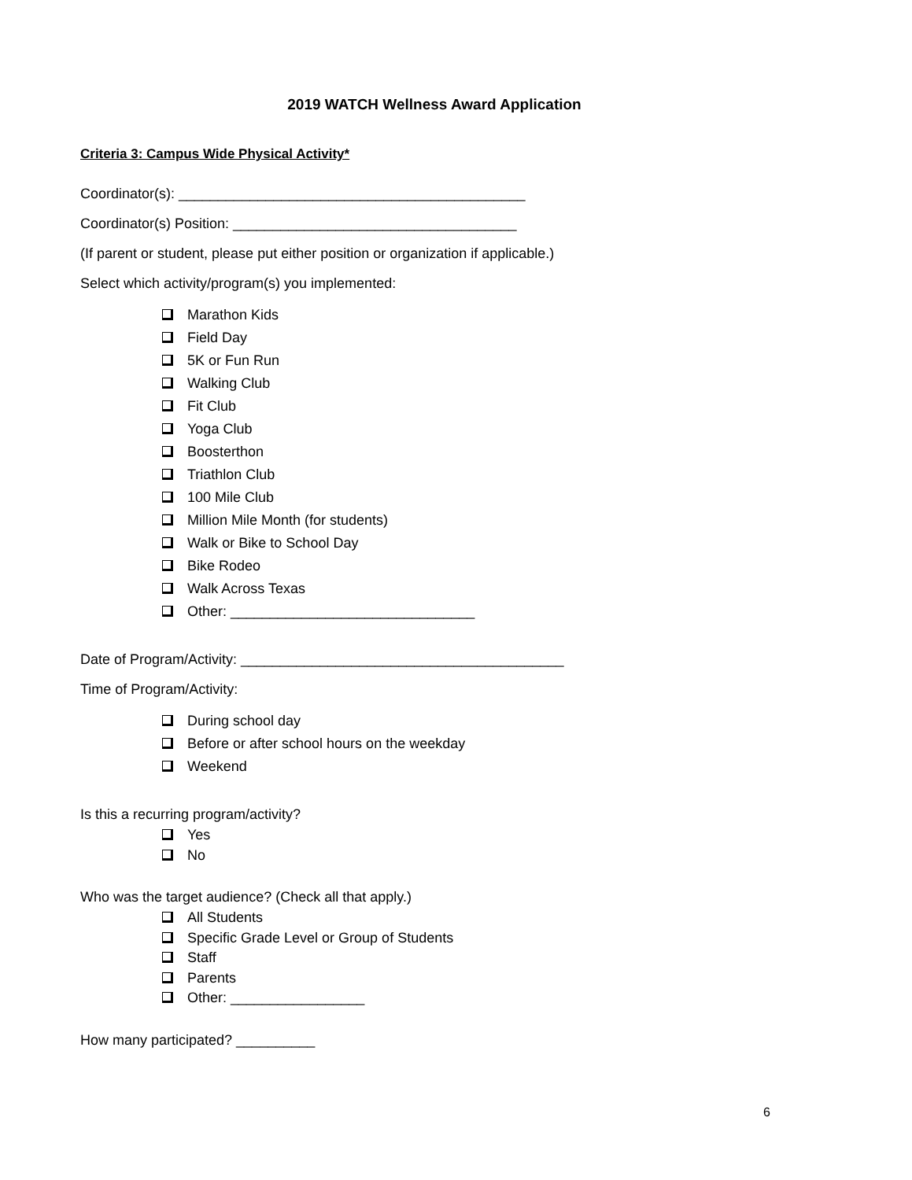2019 WATCH Wellness Award Application
Criteria 3: Campus Wide Physical Activity*
Coordinator(s): ____________________________________________
Coordinator(s) Position: ____________________________________
(If parent or student, please put either position or organization if applicable.)
Select which activity/program(s) you implemented:
Marathon Kids
Field Day
5K or Fun Run
Walking Club
Fit Club
Yoga Club
Boosterthon
Triathlon Club
100 Mile Club
Million Mile Month (for students)
Walk or Bike to School Day
Bike Rodeo
Walk Across Texas
Other: _______________________________
Date of Program/Activity: _________________________________________
Time of Program/Activity:
During school day
Before or after school hours on the weekday
Weekend
Is this a recurring program/activity?
Yes
No
Who was the target audience? (Check all that apply.)
All Students
Specific Grade Level or Group of Students
Staff
Parents
Other: _________________
How many participated? __________
6